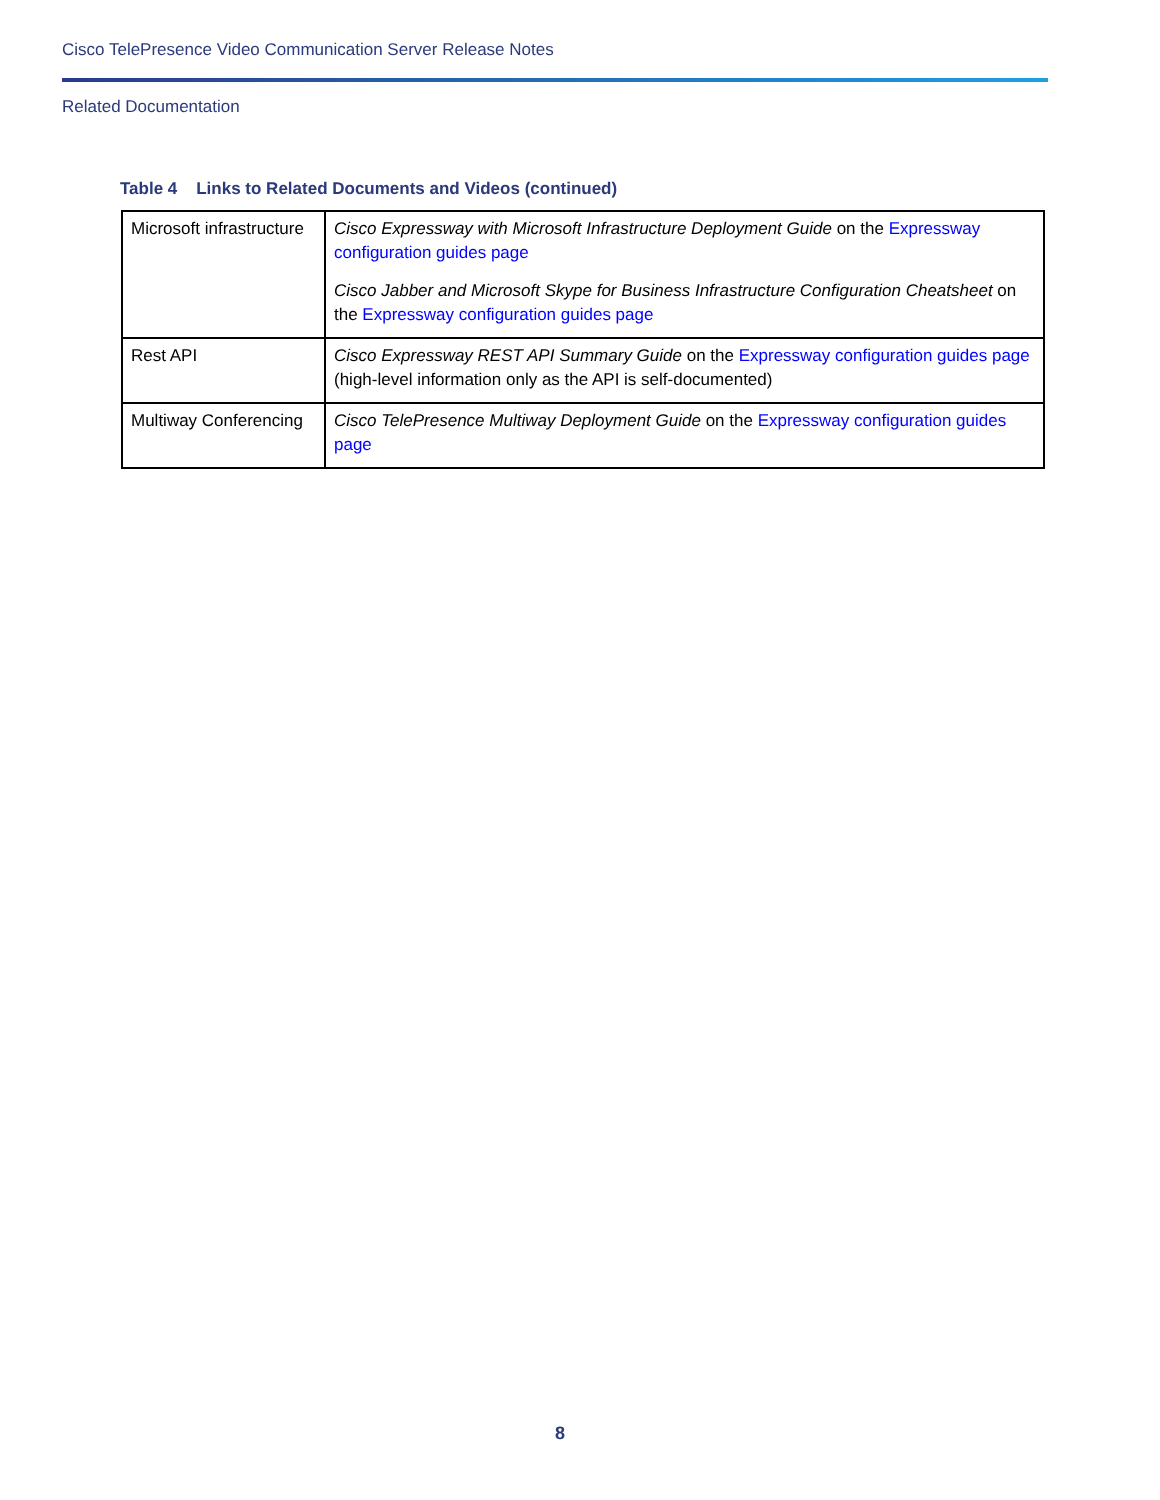Cisco TelePresence Video Communication Server Release Notes
Related Documentation
Table 4 Links to Related Documents and Videos (continued)
| Microsoft infrastructure | Cisco Expressway with Microsoft Infrastructure Deployment Guide on the Expressway configuration guides page Cisco Jabber and Microsoft Skype for Business Infrastructure Configuration Cheatsheet on the Expressway configuration guides page |
| Rest API | Cisco Expressway REST API Summary Guide on the Expressway configuration guides page (high-level information only as the API is self-documented) |
| Multiway Conferencing | Cisco TelePresence Multiway Deployment Guide on the Expressway configuration guides page |
8